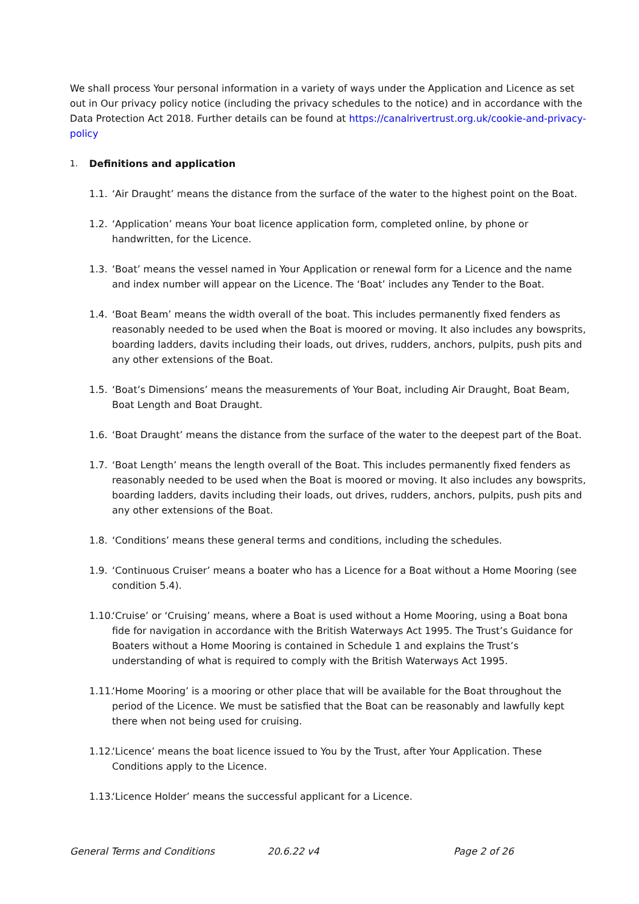We shall process Your personal information in a variety of ways under the Application and Licence as set out in Our privacy policy notice (including the privacy schedules to the notice) and in accordance with the Data Protection Act 2018. Further details can be found at https://canalrivertrust.org.uk/cookie-and-privacy-policy
1. Definitions and application
1.1. ‘Air Draught’ means the distance from the surface of the water to the highest point on the Boat.
1.2. ‘Application’ means Your boat licence application form, completed online, by phone or handwritten, for the Licence.
1.3. ‘Boat’ means the vessel named in Your Application or renewal form for a Licence and the name and index number will appear on the Licence. The ‘Boat’ includes any Tender to the Boat.
1.4. ‘Boat Beam’ means the width overall of the boat. This includes permanently fixed fenders as reasonably needed to be used when the Boat is moored or moving. It also includes any bowsprits, boarding ladders, davits including their loads, out drives, rudders, anchors, pulpits, push pits and any other extensions of the Boat.
1.5. ‘Boat’s Dimensions’ means the measurements of Your Boat, including Air Draught, Boat Beam, Boat Length and Boat Draught.
1.6. ‘Boat Draught’ means the distance from the surface of the water to the deepest part of the Boat.
1.7. ‘Boat Length’ means the length overall of the Boat. This includes permanently fixed fenders as reasonably needed to be used when the Boat is moored or moving. It also includes any bowsprits, boarding ladders, davits including their loads, out drives, rudders, anchors, pulpits, push pits and any other extensions of the Boat.
1.8. ‘Conditions’ means these general terms and conditions, including the schedules.
1.9. ‘Continuous Cruiser’ means a boater who has a Licence for a Boat without a Home Mooring (see condition 5.4).
1.10. ‘Cruise’ or ‘Cruising’ means, where a Boat is used without a Home Mooring, using a Boat bona fide for navigation in accordance with the British Waterways Act 1995. The Trust’s Guidance for Boaters without a Home Mooring is contained in Schedule 1 and explains the Trust’s understanding of what is required to comply with the British Waterways Act 1995.
1.11. ‘Home Mooring’ is a mooring or other place that will be available for the Boat throughout the period of the Licence. We must be satisfied that the Boat can be reasonably and lawfully kept there when not being used for cruising.
1.12. ‘Licence’ means the boat licence issued to You by the Trust, after Your Application. These Conditions apply to the Licence.
1.13. ‘Licence Holder’ means the successful applicant for a Licence.
General Terms and Conditions 20.6.22 v4 Page 2 of 26